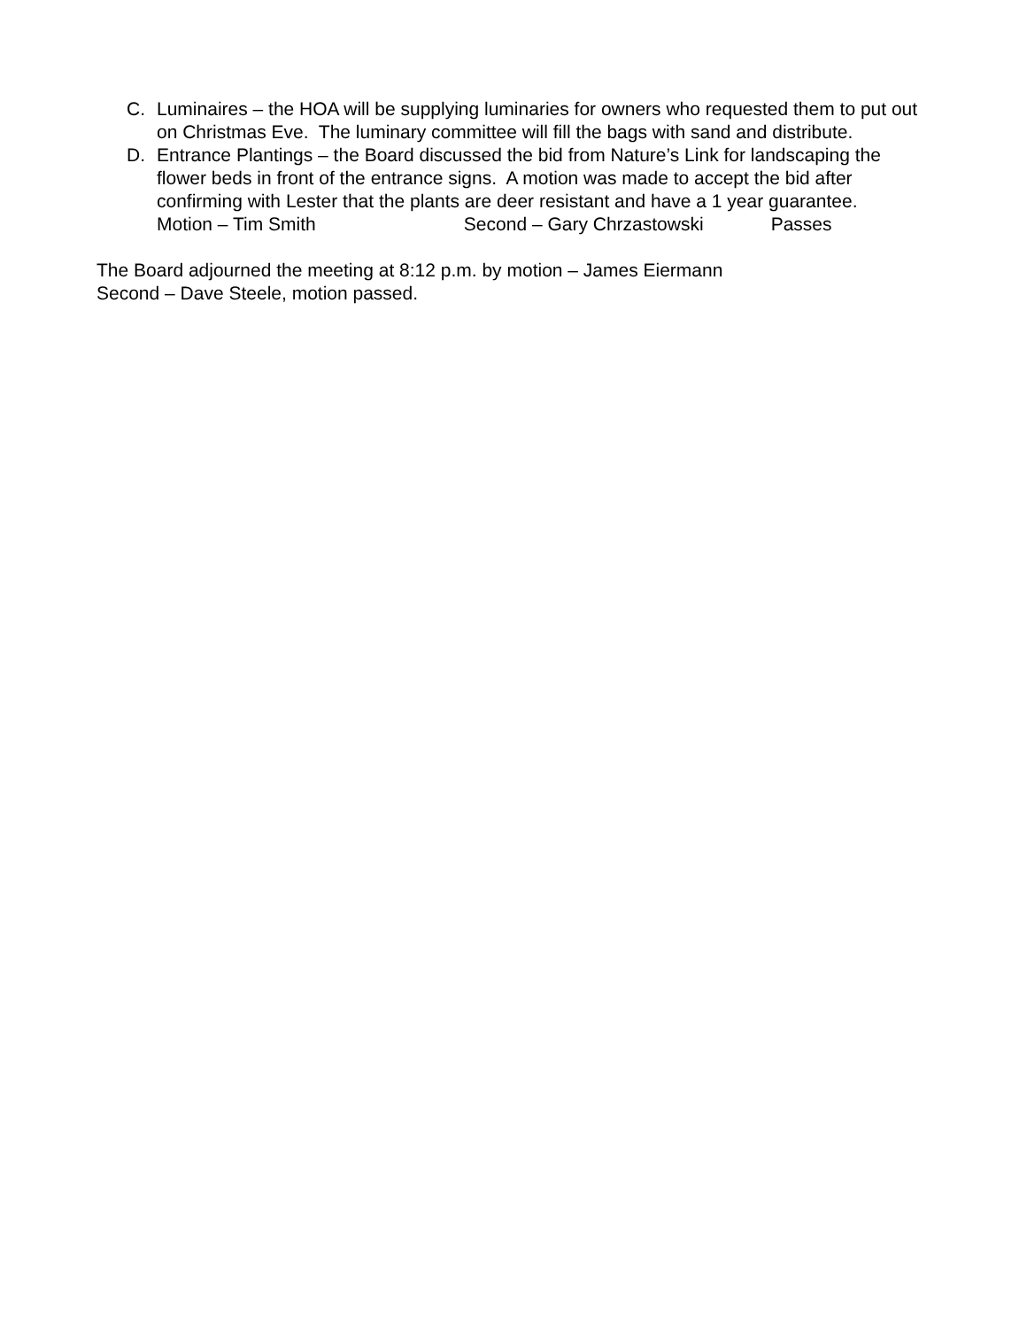C. Luminaires – the HOA will be supplying luminaries for owners who requested them to put out on Christmas Eve. The luminary committee will fill the bags with sand and distribute.
D. Entrance Plantings – the Board discussed the bid from Nature’s Link for landscaping the flower beds in front of the entrance signs. A motion was made to accept the bid after confirming with Lester that the plants are deer resistant and have a 1 year guarantee.
Motion – Tim Smith Second – Gary Chrzastowski Passes
The Board adjourned the meeting at 8:12 p.m. by motion – James Eiermann
Second – Dave Steele, motion passed.